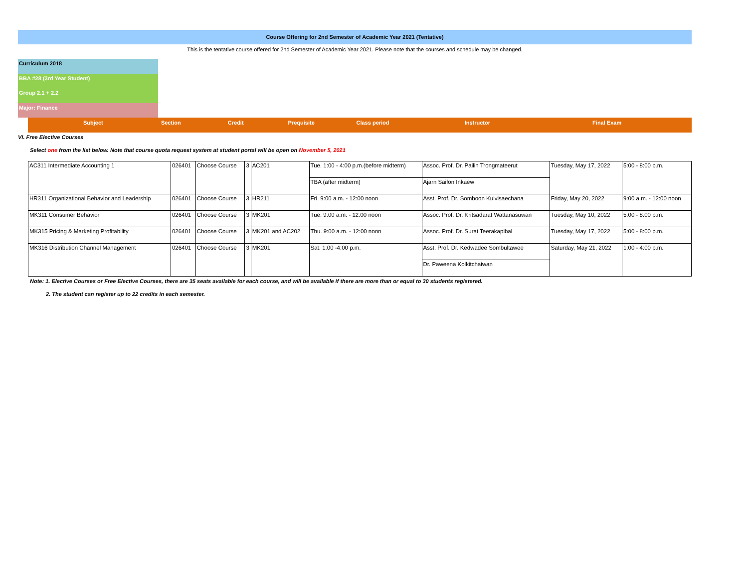Course Offering for 2nd Semester of Academic Year 2021 (Tentative)
This is the tentative course offered for 2nd Semester of Academic Year 2021. Please note that the courses and schedule may be changed.
Curriculum 2018
BBA #28 (3rd Year Student)
Group 2.1 + 2.2
Major: Finance
Subject Section Credit Prequisite
Class period Instructor Final Exam
VI. Free Elective Courses
Select one from the list below. Note that course quota request system at student portal will be open on November 5, 2021
| AC311 Intermediate Accounting 1 | 026401 | Choose Course | 3 | AC201 | Tue. 1:00 - 4:00 p.m.(before midterm) | Assoc. Prof. Dr. Pailin Trongmateerut | Tuesday, May 17, 2022 | 5:00 - 8:00 p.m. |
| | | | | | TBA (after midterm) | Ajarn Saifon Inkaew | | |
| HR311 Organizational Behavior and Leadership | 026401 | Choose Course | 3 | HR211 | Fri. 9:00 a.m. - 12:00 noon | Asst. Prof. Dr. Somboon Kulvisaechana | Friday, May 20, 2022 | 9:00 a.m. - 12:00 noon |
| MK311 Consumer Behavior | 026401 | Choose Course | 3 | MK201 | Tue. 9:00 a.m. - 12:00 noon | Assoc. Prof. Dr. Kritsadarat Wattanasuwan | Tuesday, May 10, 2022 | 5:00 - 8:00 p.m. |
| MK315 Pricing & Marketing Profitability | 026401 | Choose Course | 3 | MK201 and AC202 | Thu. 9:00 a.m. - 12:00 noon | Assoc. Prof. Dr. Surat Teerakapibal | Tuesday, May 17, 2022 | 5:00 - 8:00 p.m. |
| MK316 Distribution Channel Management | 026401 | Choose Course | 3 | MK201 | Sat. 1:00 -4:00 p.m. | Asst. Prof. Dr. Kedwadee Sombultawee | Saturday, May 21, 2022 | 1:00 - 4:00 p.m. |
| | | | | | | Dr. Paweena Kolkitchaiwan | | |
Note: 1. Elective Courses or Free Elective Courses, there are 35 seats available for each course, and will be available if there are more than or equal to 30 students registered.
2. The student can register up to 22 credits in each semester.